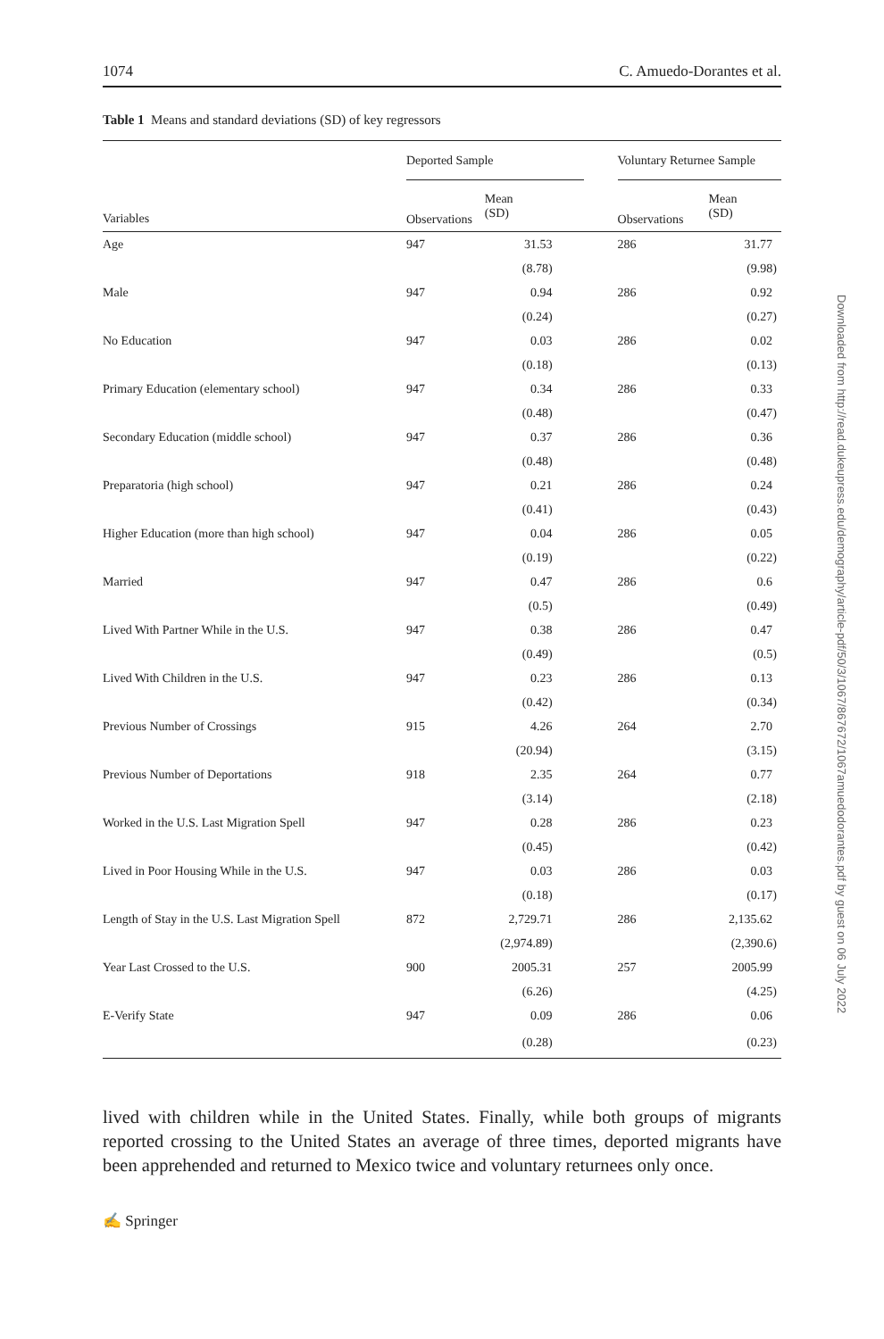1074 C. Amuedo-Dorantes et al.
Table 1 Means and standard deviations (SD) of key regressors
| | Deported Sample | | | Voluntary Returnee Sample | |
| --- | --- | --- | --- | --- | --- |
| Variables | Observations | Mean (SD) | | Observations | Mean (SD) |
| Age | 947 | 31.53 | | 286 | 31.77 |
| | | (8.78) | | | (9.98) |
| Male | 947 | 0.94 | | 286 | 0.92 |
| | | (0.24) | | | (0.27) |
| No Education | 947 | 0.03 | | 286 | 0.02 |
| | | (0.18) | | | (0.13) |
| Primary Education (elementary school) | 947 | 0.34 | | 286 | 0.33 |
| | | (0.48) | | | (0.47) |
| Secondary Education (middle school) | 947 | 0.37 | | 286 | 0.36 |
| | | (0.48) | | | (0.48) |
| Preparatoria (high school) | 947 | 0.21 | | 286 | 0.24 |
| | | (0.41) | | | (0.43) |
| Higher Education (more than high school) | 947 | 0.04 | | 286 | 0.05 |
| | | (0.19) | | | (0.22) |
| Married | 947 | 0.47 | | 286 | 0.6 |
| | | (0.5) | | | (0.49) |
| Lived With Partner While in the U.S. | 947 | 0.38 | | 286 | 0.47 |
| | | (0.49) | | | (0.5) |
| Lived With Children in the U.S. | 947 | 0.23 | | 286 | 0.13 |
| | | (0.42) | | | (0.34) |
| Previous Number of Crossings | 915 | 4.26 | | 264 | 2.70 |
| | | (20.94) | | | (3.15) |
| Previous Number of Deportations | 918 | 2.35 | | 264 | 0.77 |
| | | (3.14) | | | (2.18) |
| Worked in the U.S. Last Migration Spell | 947 | 0.28 | | 286 | 0.23 |
| | | (0.45) | | | (0.42) |
| Lived in Poor Housing While in the U.S. | 947 | 0.03 | | 286 | 0.03 |
| | | (0.18) | | | (0.17) |
| Length of Stay in the U.S. Last Migration Spell | 872 | 2,729.71 | | 286 | 2,135.62 |
| | | (2,974.89) | | | (2,390.6) |
| Year Last Crossed to the U.S. | 900 | 2005.31 | | 257 | 2005.99 |
| | | (6.26) | | | (4.25) |
| E-Verify State | 947 | 0.09 | | 286 | 0.06 |
| | | (0.28) | | | (0.23) |
lived with children while in the United States. Finally, while both groups of migrants reported crossing to the United States an average of three times, deported migrants have been apprehended and returned to Mexico twice and voluntary returnees only once.
✍ Springer
Downloaded from http://read.dukeupress.edu/demography/article-pdf/50/3/1067/867672/1067amuedodorantes.pdf by guest on 06 July 2022